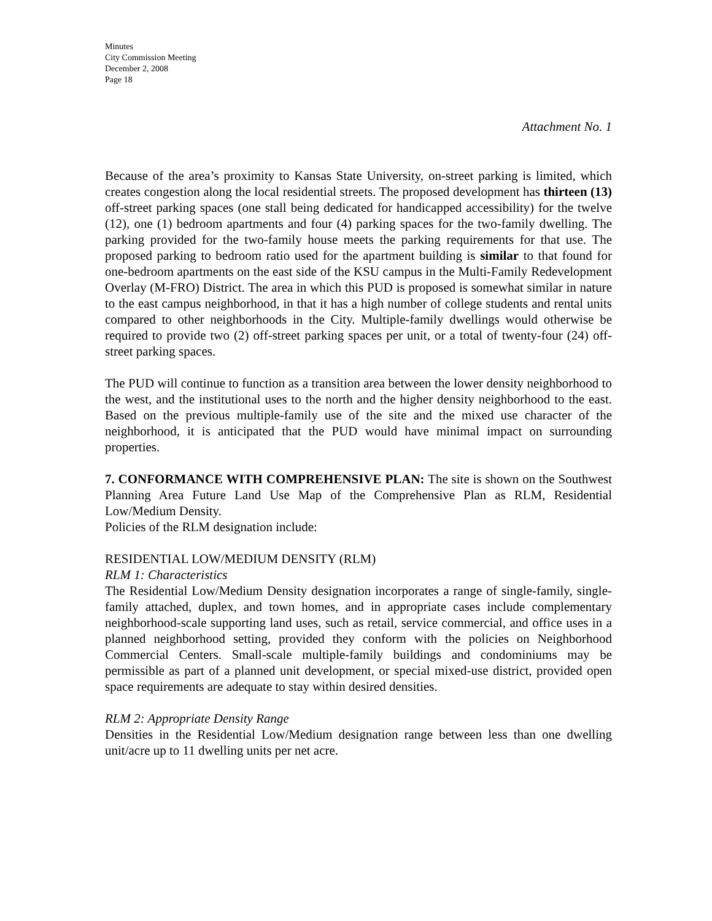Minutes
City Commission Meeting
December 2, 2008
Page 18
Attachment No. 1
Because of the area’s proximity to Kansas State University, on-street parking is limited, which creates congestion along the local residential streets. The proposed development has thirteen (13) off-street parking spaces (one stall being dedicated for handicapped accessibility) for the twelve (12), one (1) bedroom apartments and four (4) parking spaces for the two-family dwelling. The parking provided for the two-family house meets the parking requirements for that use. The proposed parking to bedroom ratio used for the apartment building is similar to that found for one-bedroom apartments on the east side of the KSU campus in the Multi-Family Redevelopment Overlay (M-FRO) District. The area in which this PUD is proposed is somewhat similar in nature to the east campus neighborhood, in that it has a high number of college students and rental units compared to other neighborhoods in the City. Multiple-family dwellings would otherwise be required to provide two (2) off-street parking spaces per unit, or a total of twenty-four (24) off-street parking spaces.
The PUD will continue to function as a transition area between the lower density neighborhood to the west, and the institutional uses to the north and the higher density neighborhood to the east. Based on the previous multiple-family use of the site and the mixed use character of the neighborhood, it is anticipated that the PUD would have minimal impact on surrounding properties.
7. CONFORMANCE WITH COMPREHENSIVE PLAN: The site is shown on the Southwest Planning Area Future Land Use Map of the Comprehensive Plan as RLM, Residential Low/Medium Density.
Policies of the RLM designation include:
RESIDENTIAL LOW/MEDIUM DENSITY (RLM)
RLM 1: Characteristics
The Residential Low/Medium Density designation incorporates a range of single-family, single-family attached, duplex, and town homes, and in appropriate cases include complementary neighborhood-scale supporting land uses, such as retail, service commercial, and office uses in a planned neighborhood setting, provided they conform with the policies on Neighborhood Commercial Centers. Small-scale multiple-family buildings and condominiums may be permissible as part of a planned unit development, or special mixed-use district, provided open space requirements are adequate to stay within desired densities.
RLM 2: Appropriate Density Range
Densities in the Residential Low/Medium designation range between less than one dwelling unit/acre up to 11 dwelling units per net acre.